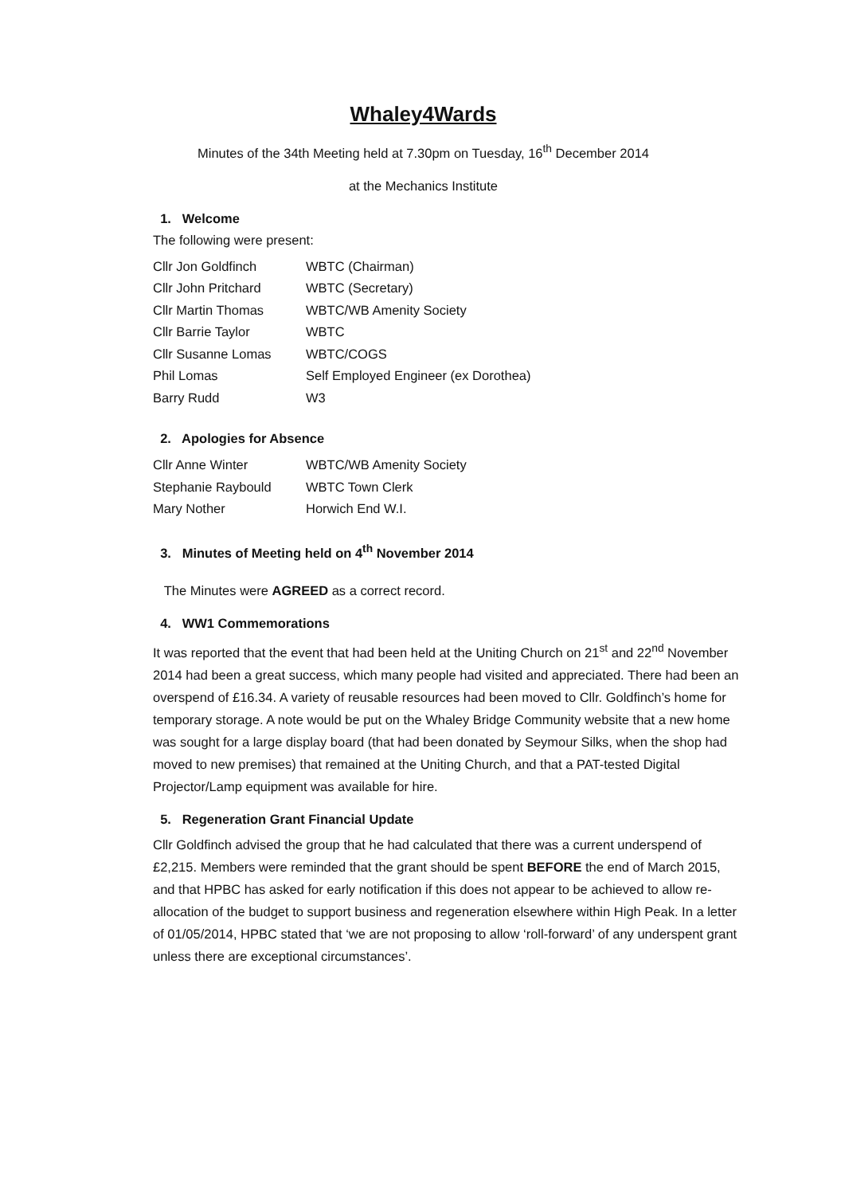Whaley4Wards
Minutes of the 34th Meeting held at 7.30pm on Tuesday, 16<sup>th</sup> December 2014
at the Mechanics Institute
1. Welcome
The following were present:
| Cllr Jon Goldfinch | WBTC (Chairman) |
| Cllr John Pritchard | WBTC (Secretary) |
| Cllr Martin Thomas | WBTC/WB Amenity Society |
| Cllr Barrie Taylor | WBTC |
| Cllr Susanne Lomas | WBTC/COGS |
| Phil Lomas | Self Employed Engineer (ex Dorothea) |
| Barry Rudd | W3 |
2. Apologies for Absence
| Cllr Anne Winter | WBTC/WB Amenity Society |
| Stephanie Raybould | WBTC Town Clerk |
| Mary Nother | Horwich End W.I. |
3. Minutes of Meeting held on 4<sup>th</sup> November 2014
The Minutes were AGREED as a correct record.
4. WW1 Commemorations
It was reported that the event that had been held at the Uniting Church on 21<sup>st</sup> and 22<sup>nd</sup> November 2014 had been a great success, which many people had visited and appreciated. There had been an overspend of £16.34. A variety of reusable resources had been moved to Cllr. Goldfinch’s home for temporary storage. A note would be put on the Whaley Bridge Community website that a new home was sought for a large display board (that had been donated by Seymour Silks, when the shop had moved to new premises) that remained at the Uniting Church, and that a PAT-tested Digital Projector/Lamp equipment was available for hire.
5. Regeneration Grant Financial Update
Cllr Goldfinch advised the group that he had calculated that there was a current underspend of £2,215. Members were reminded that the grant should be spent BEFORE the end of March 2015, and that HPBC has asked for early notification if this does not appear to be achieved to allow re-allocation of the budget to support business and regeneration elsewhere within High Peak. In a letter of 01/05/2014, HPBC stated that ‘we are not proposing to allow ‘roll-forward’ of any underspent grant unless there are exceptional circumstances’.